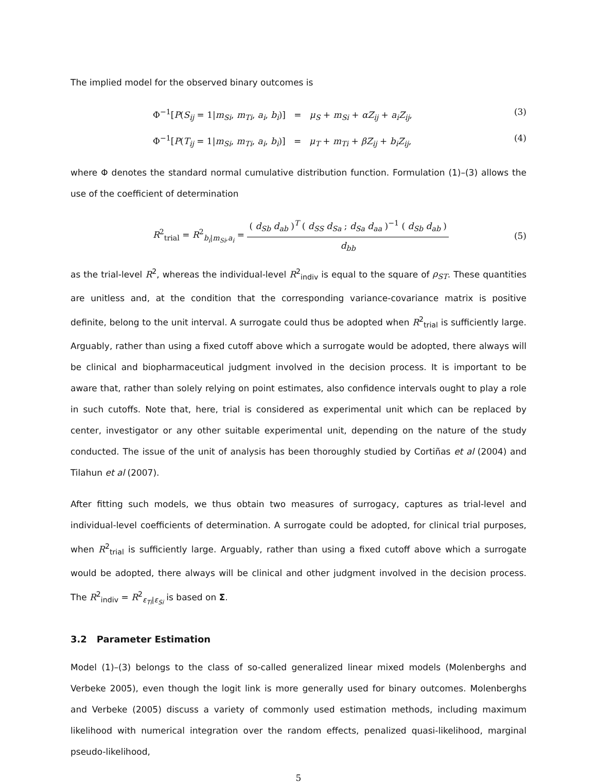The implied model for the observed binary outcomes is
Φ<sup>−1</sup>[P(S<sub>ij</sub> = 1|m<sub>Si</sub>, m<sub>Ti</sub>, a<sub>i</sub>, b<sub>i</sub>)] = μ<sub>S</sub> + m<sub>Si</sub> + αZ<sub>ij</sub> + a<sub>i</sub>Z<sub>ij</sub>, (3)
Φ<sup>−1</sup>[P(T<sub>ij</sub> = 1|m<sub>Si</sub>, m<sub>Ti</sub>, a<sub>i</sub>, b<sub>i</sub>)] = μ<sub>T</sub> + m<sub>Ti</sub> + βZ<sub>ij</sub> + b<sub>i</sub>Z<sub>ij</sub>, (4)
where Φ denotes the standard normal cumulative distribution function. Formulation (1)–(3) allows the use of the coefficient of determination
R<sup>2</sup><sub>trial</sub> = R<sup>2</sup><sub>b<sub>i</sub>|m<sub>Si</sub>,a<sub>i</sub></sub> = ( d<sub>Sb</sub> d<sub>ab</sub> )<sup>T</sup> ( d<sub>SS</sub> d<sub>Sa</sub> ; d<sub>Sa</sub> d<sub>aa</sub> )<sup>−1</sup> ( d<sub>Sb</sub> d<sub>ab</sub> ) d<sub>bb</sub> (5)
as the trial-level R<sup>2</sup>, whereas the individual-level R<sup>2</sup><sub>indiv</sub> is equal to the square of ρ<sub>ST</sub>. These quantities are unitless and, at the condition that the corresponding variance-covariance matrix is positive definite, belong to the unit interval. A surrogate could thus be adopted when R<sup>2</sup><sub>trial</sub> is sufficiently large. Arguably, rather than using a fixed cutoff above which a surrogate would be adopted, there always will be clinical and biopharmaceutical judgment involved in the decision process. It is important to be aware that, rather than solely relying on point estimates, also confidence intervals ought to play a role in such cutoffs. Note that, here, trial is considered as experimental unit which can be replaced by center, investigator or any other suitable experimental unit, depending on the nature of the study conducted. The issue of the unit of analysis has been thoroughly studied by Cortiñas et al (2004) and Tilahun et al (2007).
After fitting such models, we thus obtain two measures of surrogacy, captures as trial-level and individual-level coefficients of determination. A surrogate could be adopted, for clinical trial purposes, when R<sup>2</sup><sub>trial</sub> is sufficiently large. Arguably, rather than using a fixed cutoff above which a surrogate would be adopted, there always will be clinical and other judgment involved in the decision process. The R<sup>2</sup><sub>indiv</sub> = R<sup>2</sup><sub>ε<sub>Ti</sub>|ε<sub>Si</sub></sub> is based on Σ.
3.2 Parameter Estimation
Model (1)–(3) belongs to the class of so-called generalized linear mixed models (Molenberghs and Verbeke 2005), even though the logit link is more generally used for binary outcomes. Molenberghs and Verbeke (2005) discuss a variety of commonly used estimation methods, including maximum likelihood with numerical integration over the random effects, penalized quasi-likelihood, marginal pseudo-likelihood,
5